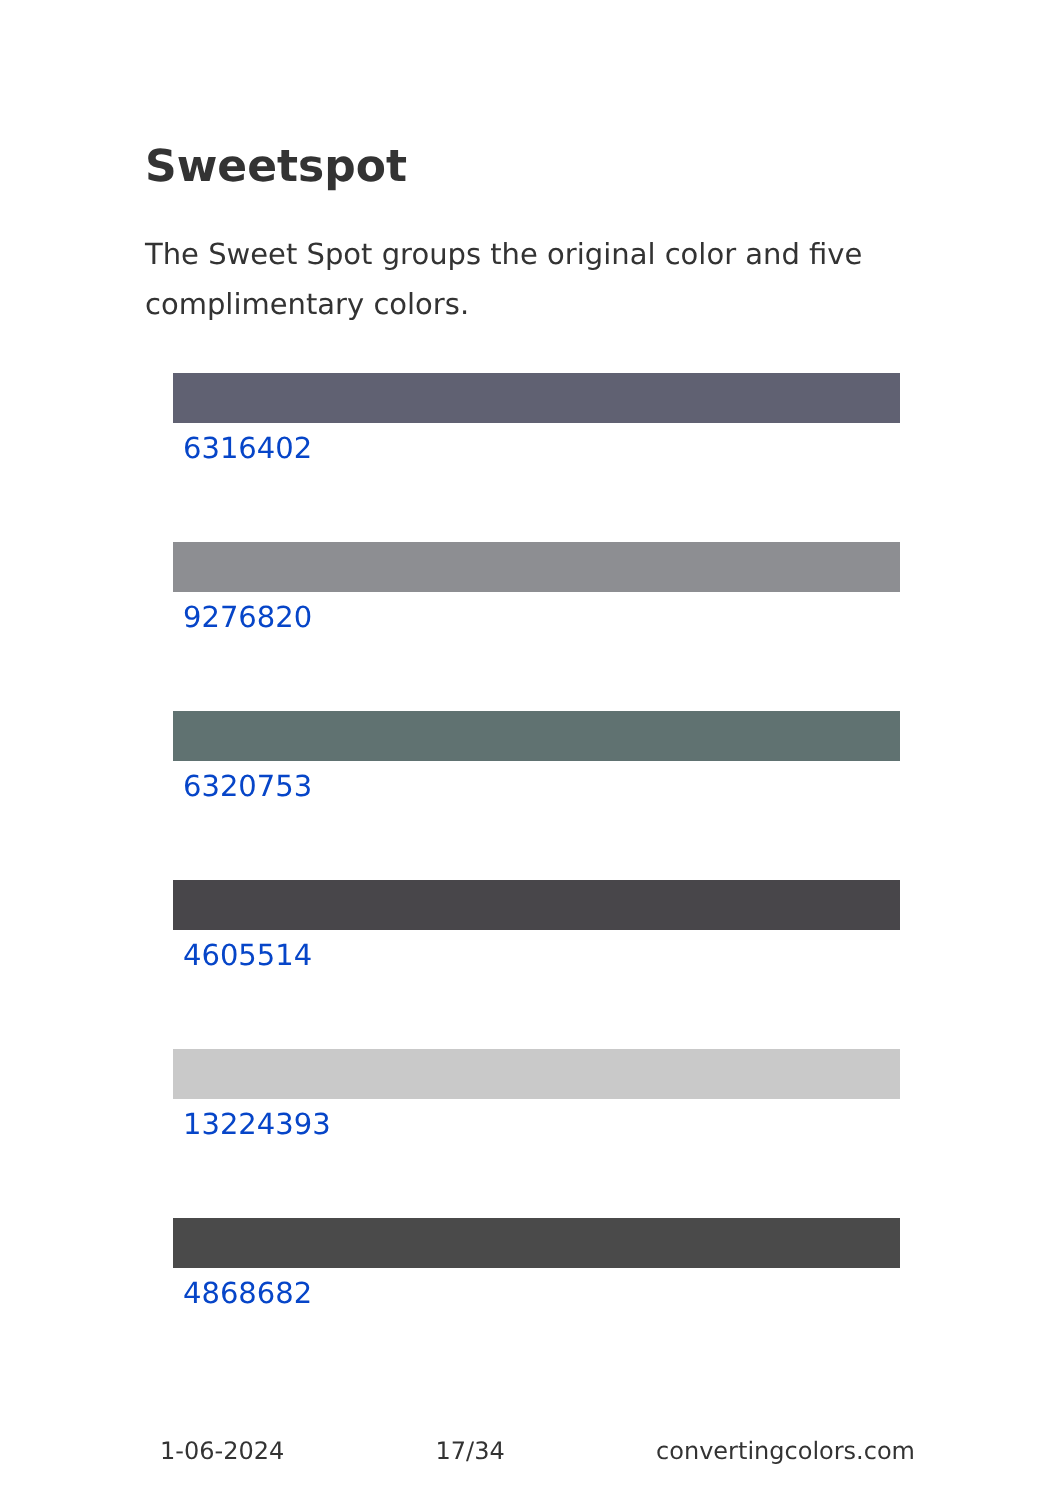Sweetspot
The Sweet Spot groups the original color and five complimentary colors.
6316402
9276820
6320753
4605514
13224393
4868682
1-06-2024 17/34 convertingcolors.com